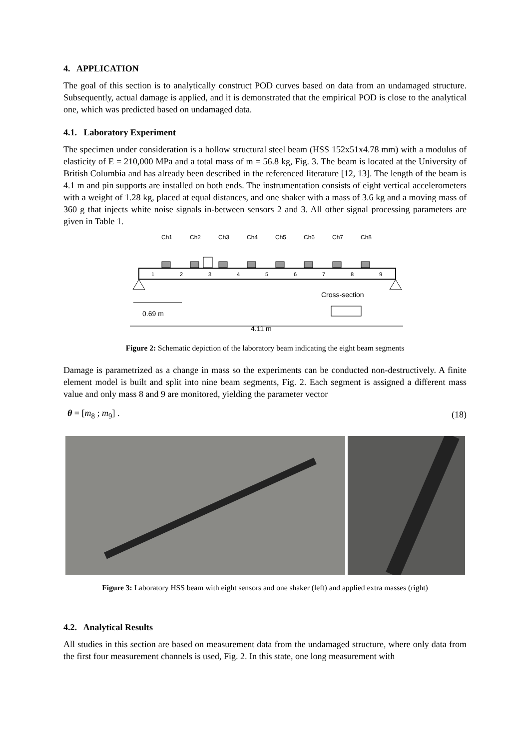4. APPLICATION
The goal of this section is to analytically construct POD curves based on data from an undamaged structure. Subsequently, actual damage is applied, and it is demonstrated that the empirical POD is close to the analytical one, which was predicted based on undamaged data.
4.1. Laboratory Experiment
The specimen under consideration is a hollow structural steel beam (HSS 152x51x4.78 mm) with a modulus of elasticity of E = 210,000 MPa and a total mass of m = 56.8 kg, Fig. 3. The beam is located at the University of British Columbia and has already been described in the referenced literature [12, 13]. The length of the beam is 4.1 m and pin supports are installed on both ends. The instrumentation consists of eight vertical accelerometers with a weight of 1.28 kg, placed at equal distances, and one shaker with a mass of 3.6 kg and a moving mass of 360 g that injects white noise signals in-between sensors 2 and 3. All other signal processing parameters are given in Table 1.
Ch1
Ch2
Ch3
Ch4
Ch5
Ch6
Ch7
Ch8
1
2
3
4
5
6
7
8
9
Cross-section
0.69 m
4.11 m
Figure 2: Schematic depiction of the laboratory beam indicating the eight beam segments
Damage is parametrized as a change in mass so the experiments can be conducted non-destructively. A finite element model is built and split into nine beam segments, Fig. 2. Each segment is assigned a different mass value and only mass 8 and 9 are monitored, yielding the parameter vector
θ = [m<sub>8</sub> ; m<sub>9</sub>] . (18)
Figure 3: Laboratory HSS beam with eight sensors and one shaker (left) and applied extra masses (right)
4.2. Analytical Results
All studies in this section are based on measurement data from the undamaged structure, where only data from the first four measurement channels is used, Fig. 2. In this state, one long measurement with